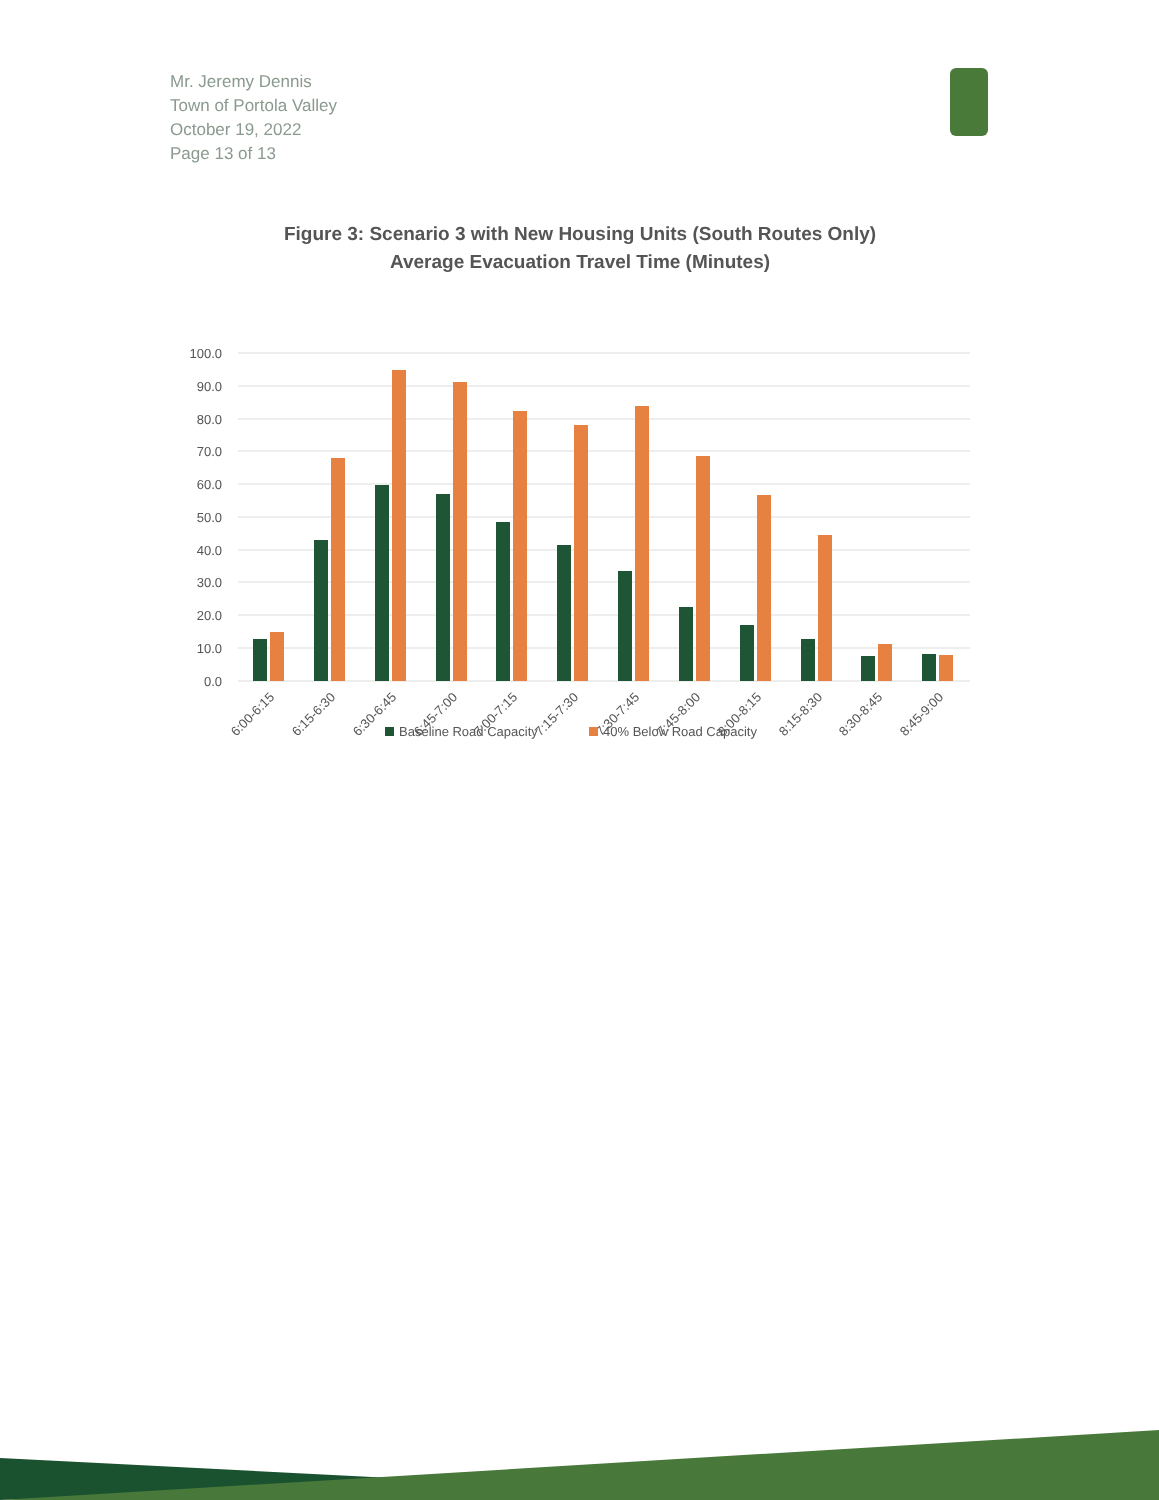Mr. Jeremy Dennis
Town of Portola Valley
October 19, 2022
Page 13 of 13
Figure 3: Scenario 3 with New Housing Units (South Routes Only)
Average Evacuation Travel Time (Minutes)
100.0
90.0
80.0
70.0
60.0
50.0
40.0
30.0
20.0
10.0
0.0
6:00-6:15
6:15-6:30
6:30-6:45
6:45-7:00
7:00-7:15
7:15-7:30
7:30-7:45
7:45-8:00
8:00-8:15
8:15-8:30
8:30-8:45
8:45-9:00
Baseline Road Capacity
40% Below Road Capacity